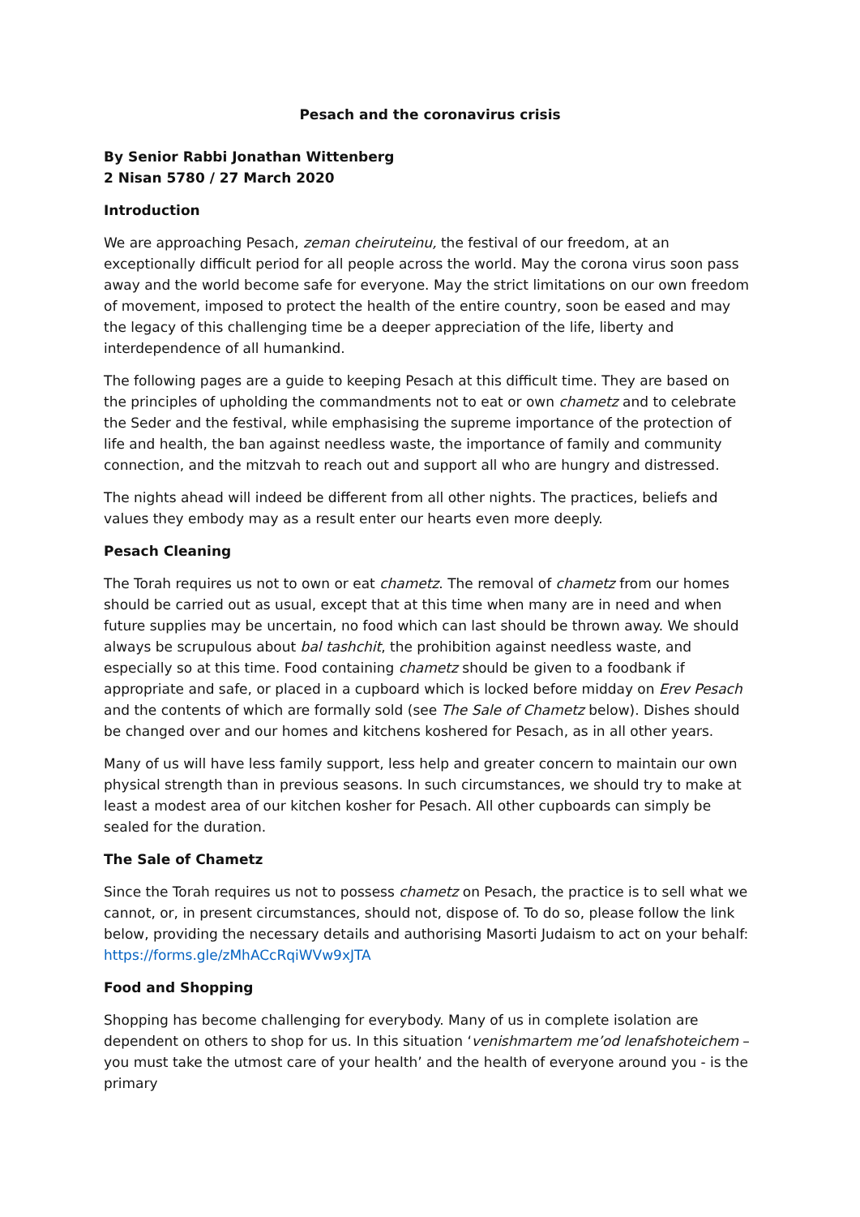Pesach and the coronavirus crisis
By Senior Rabbi Jonathan Wittenberg
2 Nisan 5780 / 27 March 2020
Introduction
We are approaching Pesach, zeman cheiruteinu, the festival of our freedom, at an exceptionally difficult period for all people across the world. May the corona virus soon pass away and the world become safe for everyone. May the strict limitations on our own freedom of movement, imposed to protect the health of the entire country, soon be eased and may the legacy of this challenging time be a deeper appreciation of the life, liberty and interdependence of all humankind.
The following pages are a guide to keeping Pesach at this difficult time. They are based on the principles of upholding the commandments not to eat or own chametz and to celebrate the Seder and the festival, while emphasising the supreme importance of the protection of life and health, the ban against needless waste, the importance of family and community connection, and the mitzvah to reach out and support all who are hungry and distressed.
The nights ahead will indeed be different from all other nights. The practices, beliefs and values they embody may as a result enter our hearts even more deeply.
Pesach Cleaning
The Torah requires us not to own or eat chametz. The removal of chametz from our homes should be carried out as usual, except that at this time when many are in need and when future supplies may be uncertain, no food which can last should be thrown away. We should always be scrupulous about bal tashchit, the prohibition against needless waste, and especially so at this time. Food containing chametz should be given to a foodbank if appropriate and safe, or placed in a cupboard which is locked before midday on Erev Pesach and the contents of which are formally sold (see The Sale of Chametz below). Dishes should be changed over and our homes and kitchens koshered for Pesach, as in all other years.
Many of us will have less family support, less help and greater concern to maintain our own physical strength than in previous seasons. In such circumstances, we should try to make at least a modest area of our kitchen kosher for Pesach. All other cupboards can simply be sealed for the duration.
The Sale of Chametz
Since the Torah requires us not to possess chametz on Pesach, the practice is to sell what we cannot, or, in present circumstances, should not, dispose of. To do so, please follow the link below, providing the necessary details and authorising Masorti Judaism to act on your behalf: https://forms.gle/zMhACcRqiWVw9xJTA
Food and Shopping
Shopping has become challenging for everybody. Many of us in complete isolation are dependent on others to shop for us. In this situation ‘venishmartem me’od lenafshoteichem – you must take the utmost care of your health’ and the health of everyone around you - is the primary